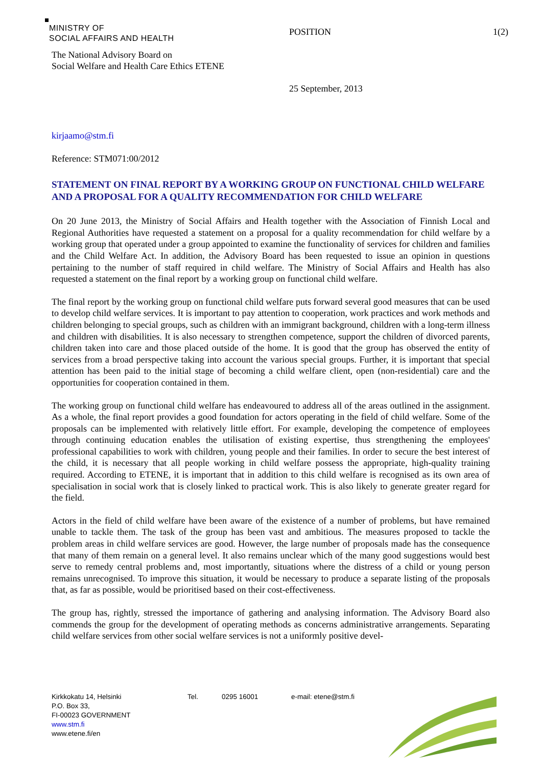MINISTRY OF
SOCIAL AFFAIRS AND HEALTH
POSITION 1(2)
The National Advisory Board on
Social Welfare and Health Care Ethics ETENE
25 September, 2013
kirjaamo@stm.fi
Reference: STM071:00/2012
STATEMENT ON FINAL REPORT BY A WORKING GROUP ON FUNCTIONAL CHILD WELFARE AND A PROPOSAL FOR A QUALITY RECOMMENDATION FOR CHILD WELFARE
On 20 June 2013, the Ministry of Social Affairs and Health together with the Association of Finnish Local and Regional Authorities have requested a statement on a proposal for a quality recommendation for child welfare by a working group that operated under a group appointed to examine the functionality of services for children and families and the Child Welfare Act. In addition, the Advisory Board has been requested to issue an opinion in questions pertaining to the number of staff required in child welfare. The Ministry of Social Affairs and Health has also requested a statement on the final report by a working group on functional child welfare.
The final report by the working group on functional child welfare puts forward several good measures that can be used to develop child welfare services. It is important to pay attention to cooperation, work practices and work methods and children belonging to special groups, such as children with an immigrant background, children with a long-term illness and children with disabilities. It is also necessary to strengthen competence, support the children of divorced parents, children taken into care and those placed outside of the home. It is good that the group has observed the entity of services from a broad perspective taking into account the various special groups. Further, it is important that special attention has been paid to the initial stage of becoming a child welfare client, open (non-residential) care and the opportunities for cooperation contained in them.
The working group on functional child welfare has endeavoured to address all of the areas outlined in the assignment. As a whole, the final report provides a good foundation for actors operating in the field of child welfare. Some of the proposals can be implemented with relatively little effort. For example, developing the competence of employees through continuing education enables the utilisation of existing expertise, thus strengthening the employees' professional capabilities to work with children, young people and their families. In order to secure the best interest of the child, it is necessary that all people working in child welfare possess the appropriate, high-quality training required. According to ETENE, it is important that in addition to this child welfare is recognised as its own area of specialisation in social work that is closely linked to practical work. This is also likely to generate greater regard for the field.
Actors in the field of child welfare have been aware of the existence of a number of problems, but have remained unable to tackle them. The task of the group has been vast and ambitious. The measures proposed to tackle the problem areas in child welfare services are good. However, the large number of proposals made has the consequence that many of them remain on a general level. It also remains unclear which of the many good suggestions would best serve to remedy central problems and, most importantly, situations where the distress of a child or young person remains unrecognised. To improve this situation, it would be necessary to produce a separate listing of the proposals that, as far as possible, would be prioritised based on their cost-effectiveness.
The group has, rightly, stressed the importance of gathering and analysing information. The Advisory Board also commends the group for the development of operating methods as concerns administrative arrangements. Separating child welfare services from other social welfare services is not a uniformly positive devel-
Kirkkokatu 14, Helsinki
P.O. Box 33,
FI-00023 GOVERNMENT
www.stm.fi
www.etene.fi/en
Tel. 0295 16001 e-mail: etene@stm.fi